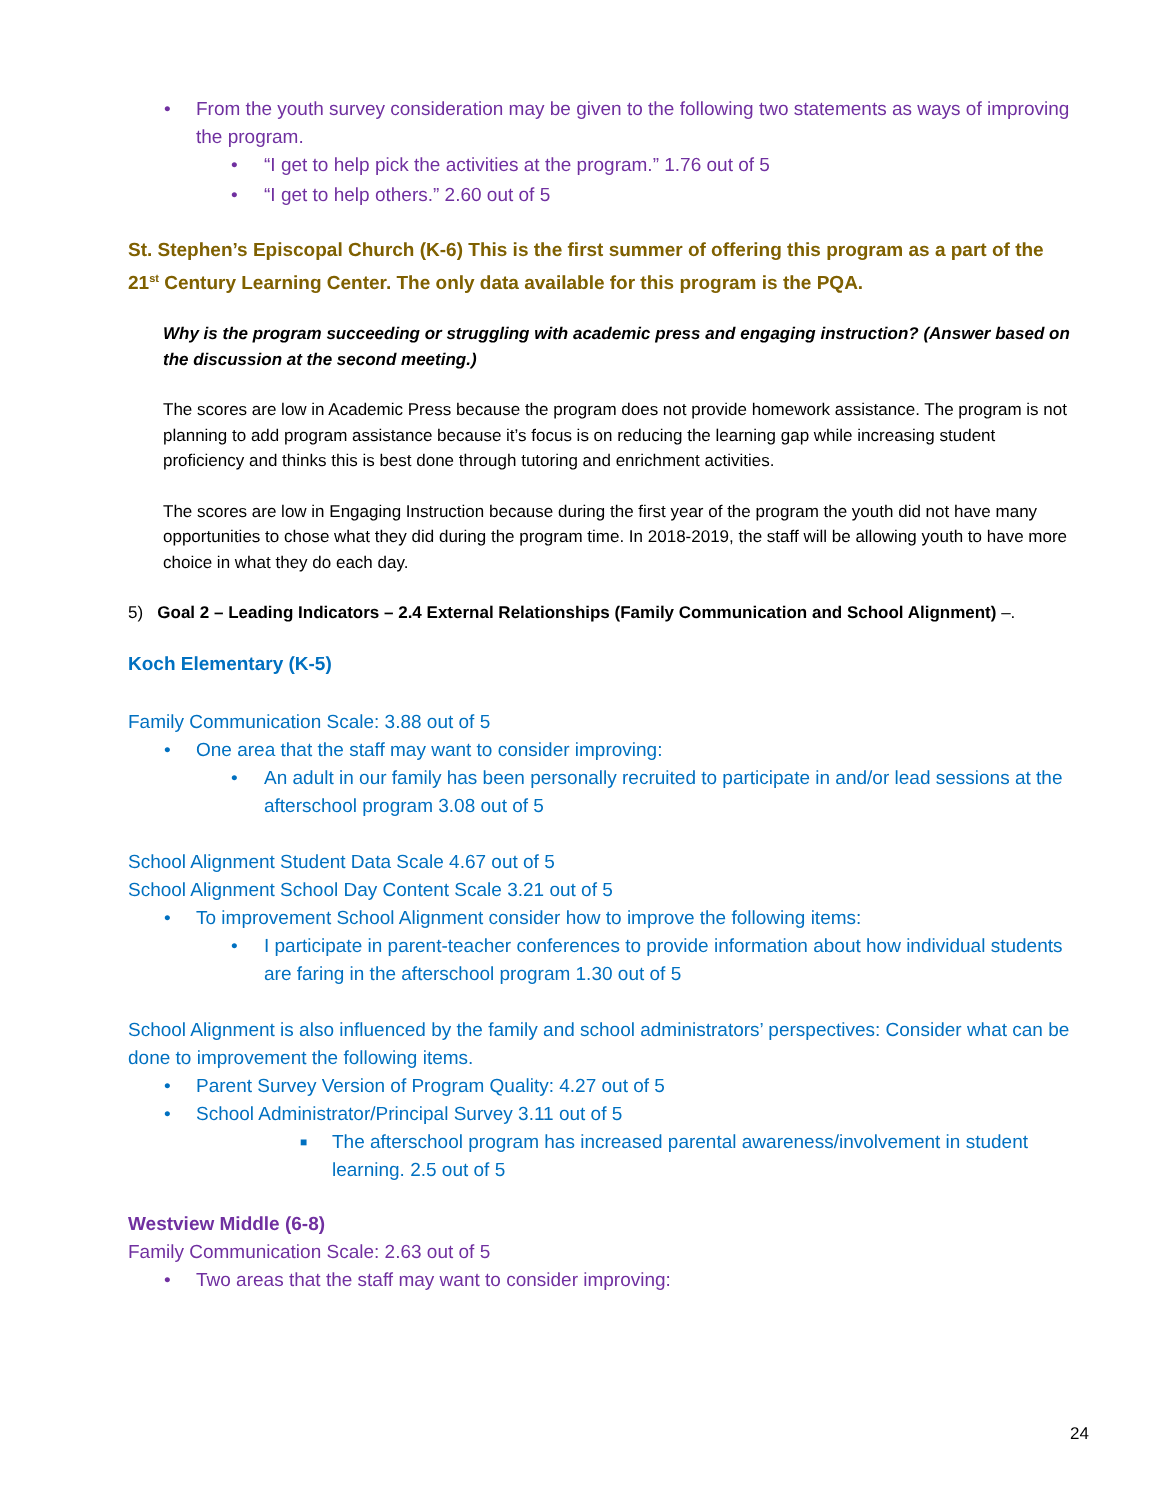• From the youth survey consideration may be given to the following two statements as ways of improving the program.
• “I get to help pick the activities at the program.” 1.76 out of 5
• “I get to help others.” 2.60 out of 5
St. Stephen’s Episcopal Church (K-6) This is the first summer of offering this program as a part of the 21<sup>st</sup> Century Learning Center. The only data available for this program is the PQA.
Why is the program succeeding or struggling with academic press and engaging instruction? (Answer based on the discussion at the second meeting.)
The scores are low in Academic Press because the program does not provide homework assistance. The program is not planning to add program assistance because it’s focus is on reducing the learning gap while increasing student proficiency and thinks this is best done through tutoring and enrichment activities.
The scores are low in Engaging Instruction because during the first year of the program the youth did not have many opportunities to chose what they did during the program time. In 2018-2019, the staff will be allowing youth to have more choice in what they do each day.
5) Goal 2 – Leading Indicators – 2.4 External Relationships (Family Communication and School Alignment) –.
Koch Elementary (K-5)
Family Communication Scale: 3.88 out of 5
• One area that the staff may want to consider improving:
• An adult in our family has been personally recruited to participate in and/or lead sessions at the afterschool program 3.08 out of 5
School Alignment Student Data Scale 4.67 out of 5
School Alignment School Day Content Scale 3.21 out of 5
• To improvement School Alignment consider how to improve the following items:
• I participate in parent-teacher conferences to provide information about how individual students are faring in the afterschool program 1.30 out of 5
School Alignment is also influenced by the family and school administrators’ perspectives: Consider what can be done to improvement the following items.
• Parent Survey Version of Program Quality: 4.27 out of 5
• School Administrator/Principal Survey 3.11 out of 5
■ The afterschool program has increased parental awareness/involvement in student learning. 2.5 out of 5
Westview Middle (6-8)
Family Communication Scale: 2.63 out of 5
• Two areas that the staff may want to consider improving:
24